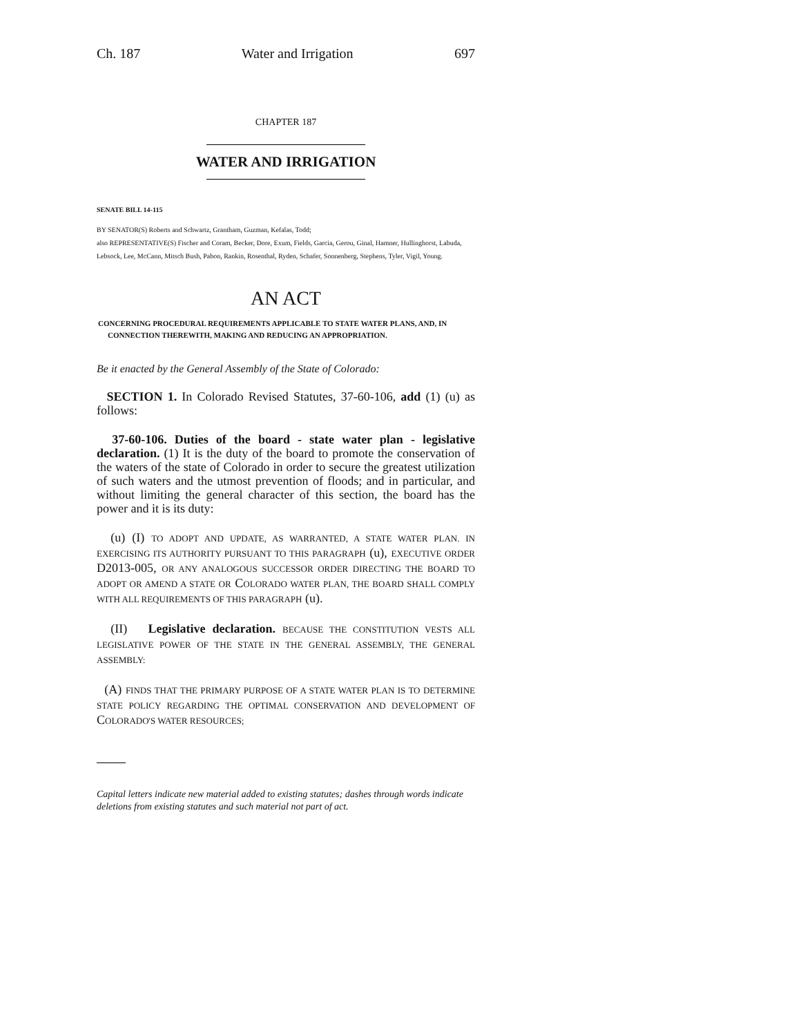Ch. 187 Water and Irrigation 697
CHAPTER 187
WATER AND IRRIGATION
SENATE BILL 14-115
BY SENATOR(S) Roberts and Schwartz, Grantham, Guzman, Kefalas, Todd;
also REPRESENTATIVE(S) Fischer and Coram, Becker, Dore, Exum, Fields, Garcia, Gerou, Ginal, Hamner, Hullinghorst, Labuda, Lebsock, Lee, McCann, Mitsch Bush, Pabon, Rankin, Rosenthal, Ryden, Schafer, Sonnenberg, Stephens, Tyler, Vigil, Young.
AN ACT
CONCERNING PROCEDURAL REQUIREMENTS APPLICABLE TO STATE WATER PLANS, AND, IN CONNECTION THEREWITH, MAKING AND REDUCING AN APPROPRIATION.
Be it enacted by the General Assembly of the State of Colorado:
SECTION 1. In Colorado Revised Statutes, 37-60-106, add (1) (u) as follows:
37-60-106. Duties of the board - state water plan - legislative declaration. (1) It is the duty of the board to promote the conservation of the waters of the state of Colorado in order to secure the greatest utilization of such waters and the utmost prevention of floods; and in particular, and without limiting the general character of this section, the board has the power and it is its duty:
(u) (I) TO ADOPT AND UPDATE, AS WARRANTED, A STATE WATER PLAN. IN EXERCISING ITS AUTHORITY PURSUANT TO THIS PARAGRAPH (u), EXECUTIVE ORDER D2013-005, OR ANY ANALOGOUS SUCCESSOR ORDER DIRECTING THE BOARD TO ADOPT OR AMEND A STATE OR COLORADO WATER PLAN, THE BOARD SHALL COMPLY WITH ALL REQUIREMENTS OF THIS PARAGRAPH (u).
(II) Legislative declaration. BECAUSE THE CONSTITUTION VESTS ALL LEGISLATIVE POWER OF THE STATE IN THE GENERAL ASSEMBLY, THE GENERAL ASSEMBLY:
(A) FINDS THAT THE PRIMARY PURPOSE OF A STATE WATER PLAN IS TO DETERMINE STATE POLICY REGARDING THE OPTIMAL CONSERVATION AND DEVELOPMENT OF COLORADO'S WATER RESOURCES;
Capital letters indicate new material added to existing statutes; dashes through words indicate deletions from existing statutes and such material not part of act.